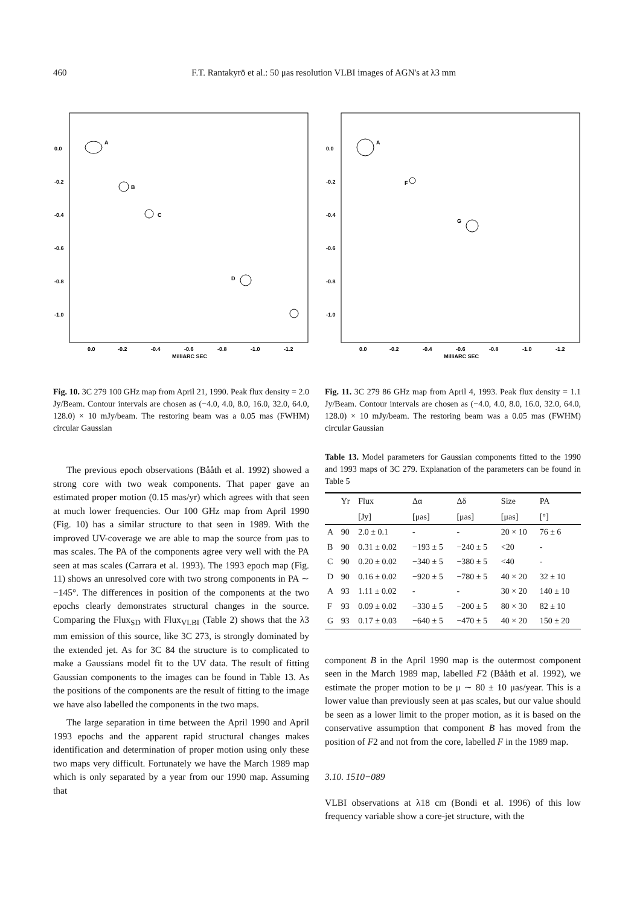460 F.T. Rantakyrö et al.: 50 μas resolution VLBI images of AGN's at λ3 mm
0.0
-0.2
-0.4
-0.6
-0.8
-1.0
0.0
-0.2
-0.4
-0.6
-0.8
-1.0
-1.2
MilliARC SEC
A
B
C
D
0.0
-0.2
-0.4
-0.6
-0.8
-1.0
0.0
-0.2
-0.4
-0.6
-0.8
-1.0
-1.2
MilliARC SEC
A
F
G
Fig. 10. 3C 279 100 GHz map from April 21, 1990. Peak flux density = 2.0 Jy/Beam. Contour intervals are chosen as (−4.0, 4.0, 8.0, 16.0, 32.0, 64.0, 128.0) × 10 mJy/beam. The restoring beam was a 0.05 mas (FWHM) circular Gaussian
The previous epoch observations (Bååth et al. 1992) showed a strong core with two weak components. That paper gave an estimated proper motion (0.15 mas/yr) which agrees with that seen at much lower frequencies. Our 100 GHz map from April 1990 (Fig. 10) has a similar structure to that seen in 1989. With the improved UV-coverage we are able to map the source from μas to mas scales. The PA of the components agree very well with the PA seen at mas scales (Carrara et al. 1993). The 1993 epoch map (Fig. 11) shows an unresolved core with two strong components in PA ∼ −145°. The differences in position of the components at the two epochs clearly demonstrates structural changes in the source. Comparing the Flux<sub>SD</sub> with Flux<sub>VLBI</sub> (Table 2) shows that the λ3 mm emission of this source, like 3C 273, is strongly dominated by the extended jet. As for 3C 84 the structure is to complicated to make a Gaussians model fit to the UV data. The result of fitting Gaussian components to the images can be found in Table 13. As the positions of the components are the result of fitting to the image we have also labelled the components in the two maps.
The large separation in time between the April 1990 and April 1993 epochs and the apparent rapid structural changes makes identification and determination of proper motion using only these two maps very difficult. Fortunately we have the March 1989 map which is only separated by a year from our 1990 map. Assuming that
Fig. 11. 3C 279 86 GHz map from April 4, 1993. Peak flux density = 1.1 Jy/Beam. Contour intervals are chosen as (−4.0, 4.0, 8.0, 16.0, 32.0, 64.0, 128.0) × 10 mJy/beam. The restoring beam was a 0.05 mas (FWHM) circular Gaussian
Table 13. Model parameters for Gaussian components fitted to the 1990 and 1993 maps of 3C 279. Explanation of the parameters can be found in Table 5
| | Yr | Flux | Δα | Δδ | Size | PA |
| --- | --- | --- | --- | --- | --- | --- |
| | | [Jy] | [μas] | [μas] | [μas] | [°] |
| A | 90 | 2.0 ± 0.1 | - | - | 20 × 10 | 76 ± 6 |
| B | 90 | 0.31 ± 0.02 | −193 ± 5 | −240 ± 5 | <20 | - |
| C | 90 | 0.20 ± 0.02 | −340 ± 5 | −380 ± 5 | <40 | - |
| D | 90 | 0.16 ± 0.02 | −920 ± 5 | −780 ± 5 | 40 × 20 | 32 ± 10 |
| A | 93 | 1.11 ± 0.02 | - | - | 30 × 20 | 140 ± 10 |
| F | 93 | 0.09 ± 0.02 | −330 ± 5 | −200 ± 5 | 80 × 30 | 82 ± 10 |
| G | 93 | 0.17 ± 0.03 | −640 ± 5 | −470 ± 5 | 40 × 20 | 150 ± 20 |
component B in the April 1990 map is the outermost component seen in the March 1989 map, labelled F2 (Bååth et al. 1992), we estimate the proper motion to be μ ∼ 80 ± 10 μas/year. This is a lower value than previously seen at μas scales, but our value should be seen as a lower limit to the proper motion, as it is based on the conservative assumption that component B has moved from the position of F2 and not from the core, labelled F in the 1989 map.
3.10. 1510−089
VLBI observations at λ18 cm (Bondi et al. 1996) of this low frequency variable show a core-jet structure, with the